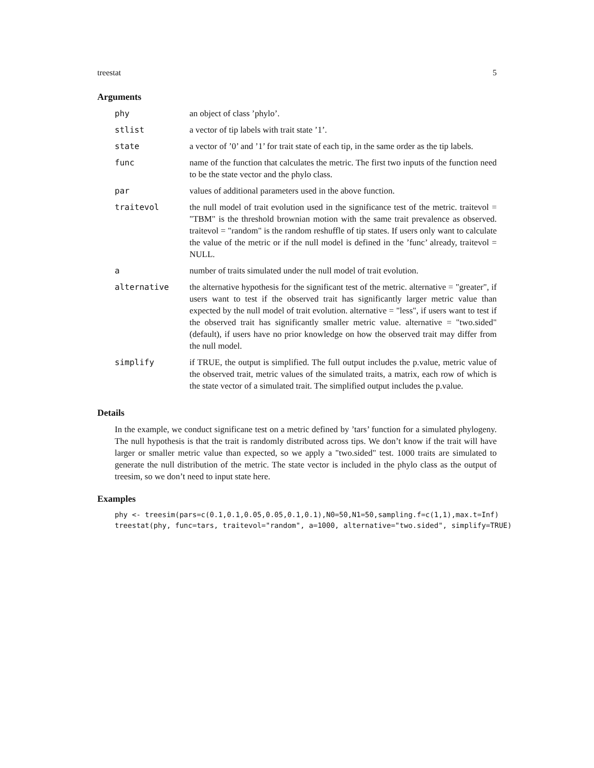treestat 5
Arguments
| phy | an object of class ’phylo’. |
| stlist | a vector of tip labels with trait state ’1’. |
| state | a vector of ’0’ and ’1’ for trait state of each tip, in the same order as the tip labels. |
| func | name of the function that calculates the metric. The first two inputs of the function need to be the state vector and the phylo class. |
| par | values of additional parameters used in the above function. |
| traitevol | the null model of trait evolution used in the significance test of the metric. traitevol = "TBM" is the threshold brownian motion with the same trait prevalence as observed. traitevol = "random" is the random reshuffle of tip states. If users only want to calculate the value of the metric or if the null model is defined in the ’func’ already, traitevol = NULL. |
| a | number of traits simulated under the null model of trait evolution. |
| alternative | the alternative hypothesis for the significant test of the metric. alternative = "greater", if users want to test if the observed trait has significantly larger metric value than expected by the null model of trait evolution. alternative = "less", if users want to test if the observed trait has significantly smaller metric value. alternative = "two.sided" (default), if users have no prior knowledge on how the observed trait may differ from the null model. |
| simplify | if TRUE, the output is simplified. The full output includes the p.value, metric value of the observed trait, metric values of the simulated traits, a matrix, each row of which is the state vector of a simulated trait. The simplified output includes the p.value. |
Details
In the example, we conduct significane test on a metric defined by ’tars’ function for a simulated phylogeny. The null hypothesis is that the trait is randomly distributed across tips. We don’t know if the trait will have larger or smaller metric value than expected, so we apply a "two.sided" test. 1000 traits are simulated to generate the null distribution of the metric. The state vector is included in the phylo class as the output of treesim, so we don’t need to input state here.
Examples
phy <- treesim(pars=c(0.1,0.1,0.05,0.05,0.1,0.1),N0=50,N1=50,sampling.f=c(1,1),max.t=Inf)
treestat(phy, func=tars, traitevol="random", a=1000, alternative="two.sided", simplify=TRUE)